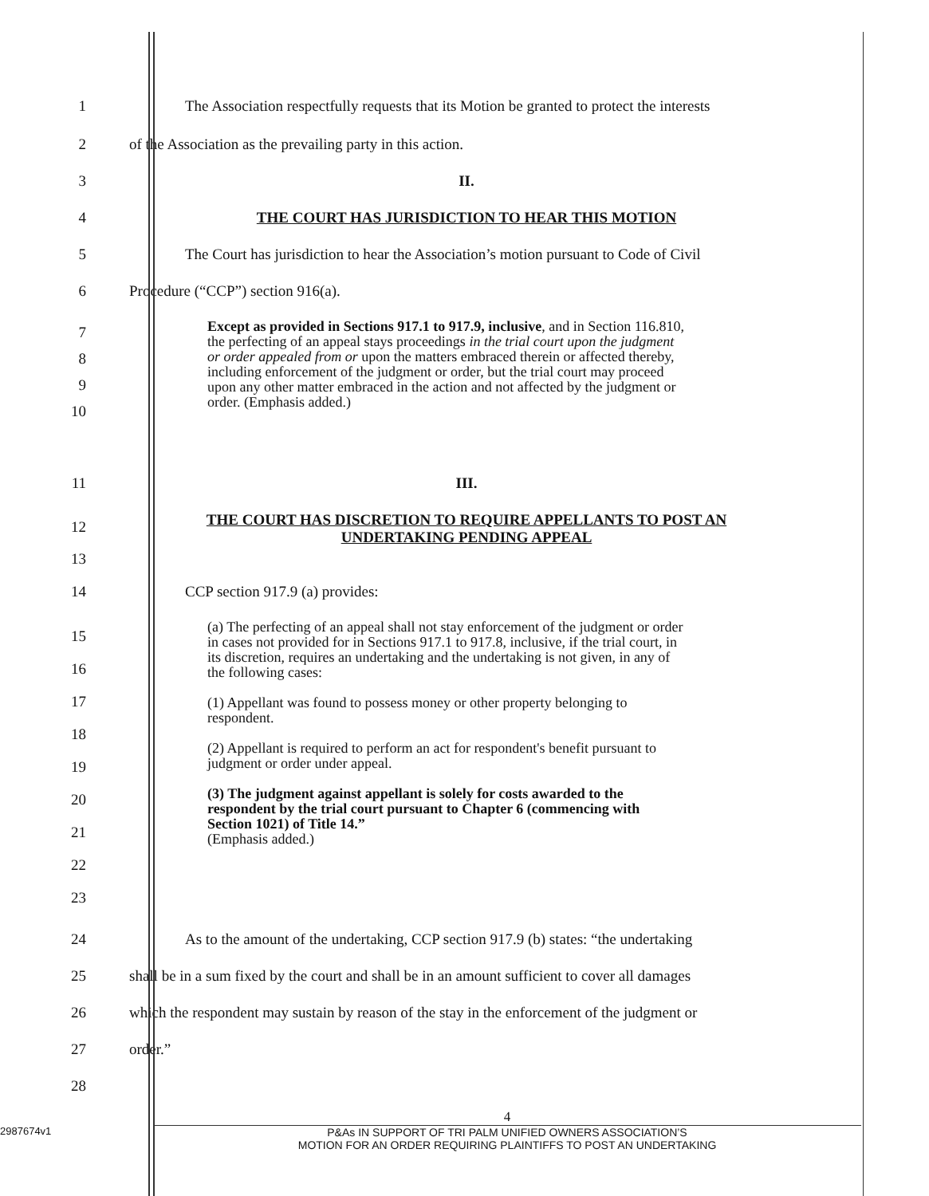1 The Association respectfully requests that its Motion be granted to protect the interests
2 of the Association as the prevailing party in this action.
3 II.
4 THE COURT HAS JURISDICTION TO HEAR THIS MOTION
5 The Court has jurisdiction to hear the Association’s motion pursuant to Code of Civil
6 Procedure (“CCP”) section 916(a).
7
8
9
10
Except as provided in Sections 917.1 to 917.9, inclusive, and in Section 116.810, the perfecting of an appeal stays proceedings in the trial court upon the judgment or order appealed from or upon the matters embraced therein or affected thereby, including enforcement of the judgment or order, but the trial court may proceed upon any other matter embraced in the action and not affected by the judgment or order. (Emphasis added.)
11 III.
12
13
THE COURT HAS DISCRETION TO REQUIRE APPELLANTS TO POST AN
UNDERTAKING PENDING APPEAL
14 CCP section 917.9 (a) provides:
15
16
17
18
19
20
21
22
23
(a) The perfecting of an appeal shall not stay enforcement of the judgment or order in cases not provided for in Sections 917.1 to 917.8, inclusive, if the trial court, in its discretion, requires an undertaking and the undertaking is not given, in any of the following cases:
(1) Appellant was found to possess money or other property belonging to respondent.
(2) Appellant is required to perform an act for respondent's benefit pursuant to judgment or order under appeal.
(3) The judgment against appellant is solely for costs awarded to the respondent by the trial court pursuant to Chapter 6 (commencing with Section 1021) of Title 14.”
(Emphasis added.)
24 As to the amount of the undertaking, CCP section 917.9 (b) states: “the undertaking
25 shall be in a sum fixed by the court and shall be in an amount sufficient to cover all damages
26 which the respondent may sustain by reason of the stay in the enforcement of the judgment or
27 order.”
28
4
2987674v1 P&As IN SUPPORT OF TRI PALM UNIFIED OWNERS ASSOCIATION’S
MOTION FOR AN ORDER REQUIRING PLAINTIFFS TO POST AN UNDERTAKING